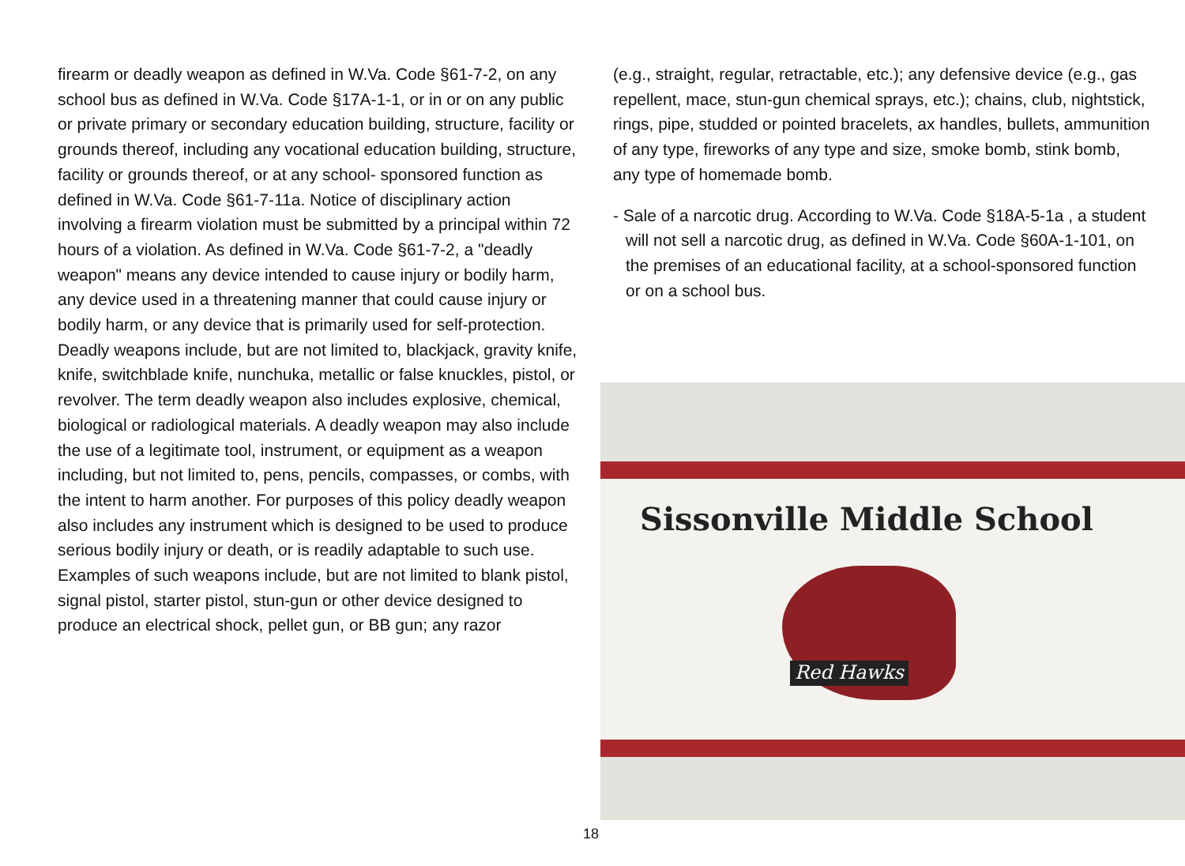firearm or deadly weapon as defined in W.Va. Code §61-7-2, on any school bus as defined in W.Va. Code §17A-1-1, or in or on any public or private primary or secondary education building, structure, facility or grounds thereof, including any vocational education building, structure, facility or grounds thereof, or at any school- sponsored function as defined in W.Va. Code §61-7-11a. Notice of disciplinary action involving a firearm violation must be submitted by a principal within 72 hours of a violation. As defined in W.Va. Code §61-7-2, a "deadly weapon" means any device intended to cause injury or bodily harm, any device used in a threatening manner that could cause injury or bodily harm, or any device that is primarily used for self-protection. Deadly weapons include, but are not limited to, blackjack, gravity knife, knife, switchblade knife, nunchuka, metallic or false knuckles, pistol, or revolver. The term deadly weapon also includes explosive, chemical, biological or radiological materials. A deadly weapon may also include the use of a legitimate tool, instrument, or equipment as a weapon including, but not limited to, pens, pencils, compasses, or combs, with the intent to harm another. For purposes of this policy deadly weapon also includes any instrument which is designed to be used to produce serious bodily injury or death, or is readily adaptable to such use. Examples of such weapons include, but are not limited to blank pistol, signal pistol, starter pistol, stun-gun or other device designed to produce an electrical shock, pellet gun, or BB gun; any razor
(e.g., straight, regular, retractable, etc.); any defensive device (e.g., gas repellent, mace, stun-gun chemical sprays, etc.); chains, club, nightstick, rings, pipe, studded or pointed bracelets, ax handles, bullets, ammunition of any type, fireworks of any type and size, smoke bomb, stink bomb, any type of homemade bomb.
- Sale of a narcotic drug. According to W.Va. Code §18A-5-1a , a student will not sell a narcotic drug, as defined in W.Va. Code §60A-1-101, on the premises of an educational facility, at a school-sponsored function or on a school bus.
Sissonville Middle School
Red Hawks
18